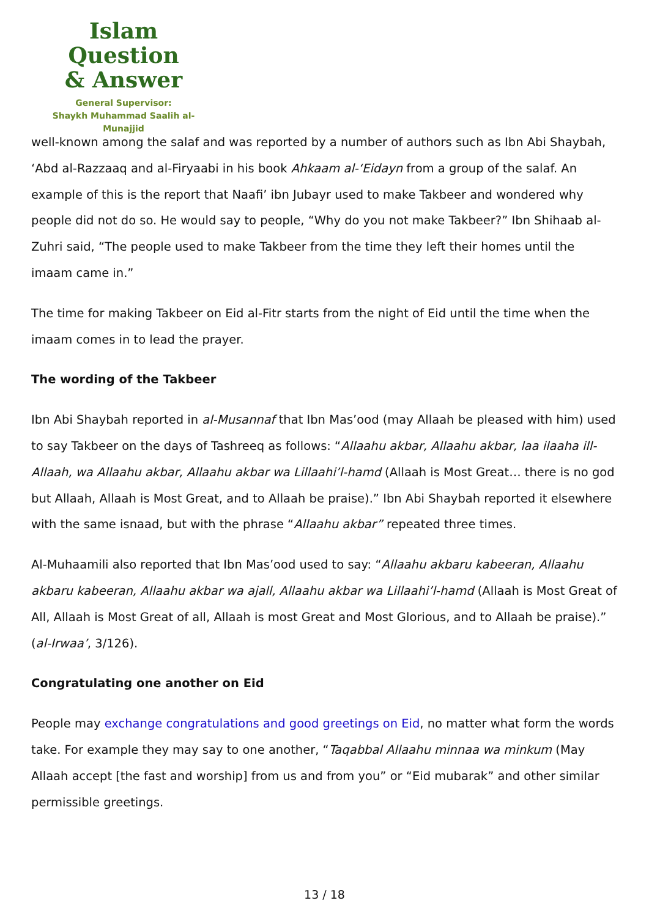Islam Question
& Answer
General Supervisor:
Shaykh Muhammad Saalih al-Munajjid
well-known among the salaf and was reported by a number of authors such as Ibn Abi Shaybah, ‘Abd al-Razzaaq and al-Firyaabi in his book Ahkaam al-‘Eidayn from a group of the salaf. An example of this is the report that Naafi’ ibn Jubayr used to make Takbeer and wondered why people did not do so. He would say to people, “Why do you not make Takbeer?” Ibn Shihaab al-Zuhri said, “The people used to make Takbeer from the time they left their homes until the imaam came in.”
The time for making Takbeer on Eid al-Fitr starts from the night of Eid until the time when the imaam comes in to lead the prayer.
The wording of the Takbeer
Ibn Abi Shaybah reported in al-Musannaf that Ibn Mas’ood (may Allaah be pleased with him) used to say Takbeer on the days of Tashreeq as follows: “Allaahu akbar, Allaahu akbar, laa ilaaha ill-Allaah, wa Allaahu akbar, Allaahu akbar wa Lillaahi’l-hamd (Allaah is Most Great… there is no god but Allaah, Allaah is Most Great, and to Allaah be praise).” Ibn Abi Shaybah reported it elsewhere with the same isnaad, but with the phrase “Allaahu akbar” repeated three times.
Al-Muhaamili also reported that Ibn Mas’ood used to say: “Allaahu akbaru kabeeran, Allaahu akbaru kabeeran, Allaahu akbar wa ajall, Allaahu akbar wa Lillaahi’l-hamd (Allaah is Most Great of All, Allaah is Most Great of all, Allaah is most Great and Most Glorious, and to Allaah be praise).” (al-Irwaa’, 3/126).
Congratulating one another on Eid
People may exchange congratulations and good greetings on Eid, no matter what form the words take. For example they may say to one another, “Taqabbal Allaahu minnaa wa minkum (May Allaah accept [the fast and worship] from us and from you” or “Eid mubarak” and other similar permissible greetings.
13 / 18